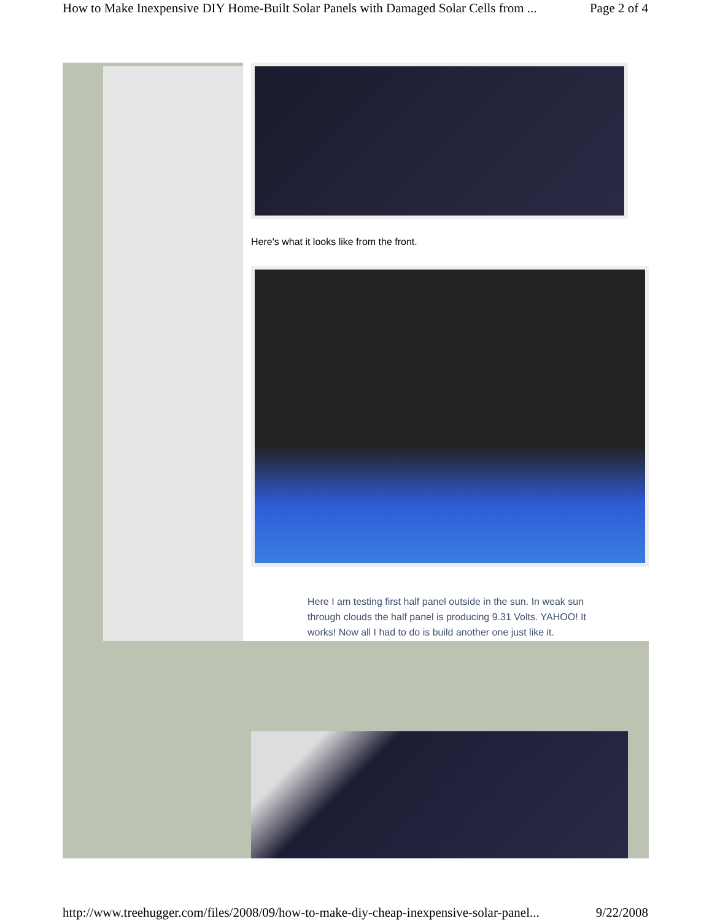How to Make Inexpensive DIY Home-Built Solar Panels with Damaged Solar Cells from ... Page 2 of 4
Here's what it looks like from the front.
Here I am testing first half panel outside in the sun. In weak sun through clouds the half panel is producing 9.31 Volts. YAHOO! It works! Now all I had to do is build another one just like it.
http://www.treehugger.com/files/2008/09/how-to-make-diy-cheap-inexpensive-solar-panel... 9/22/2008